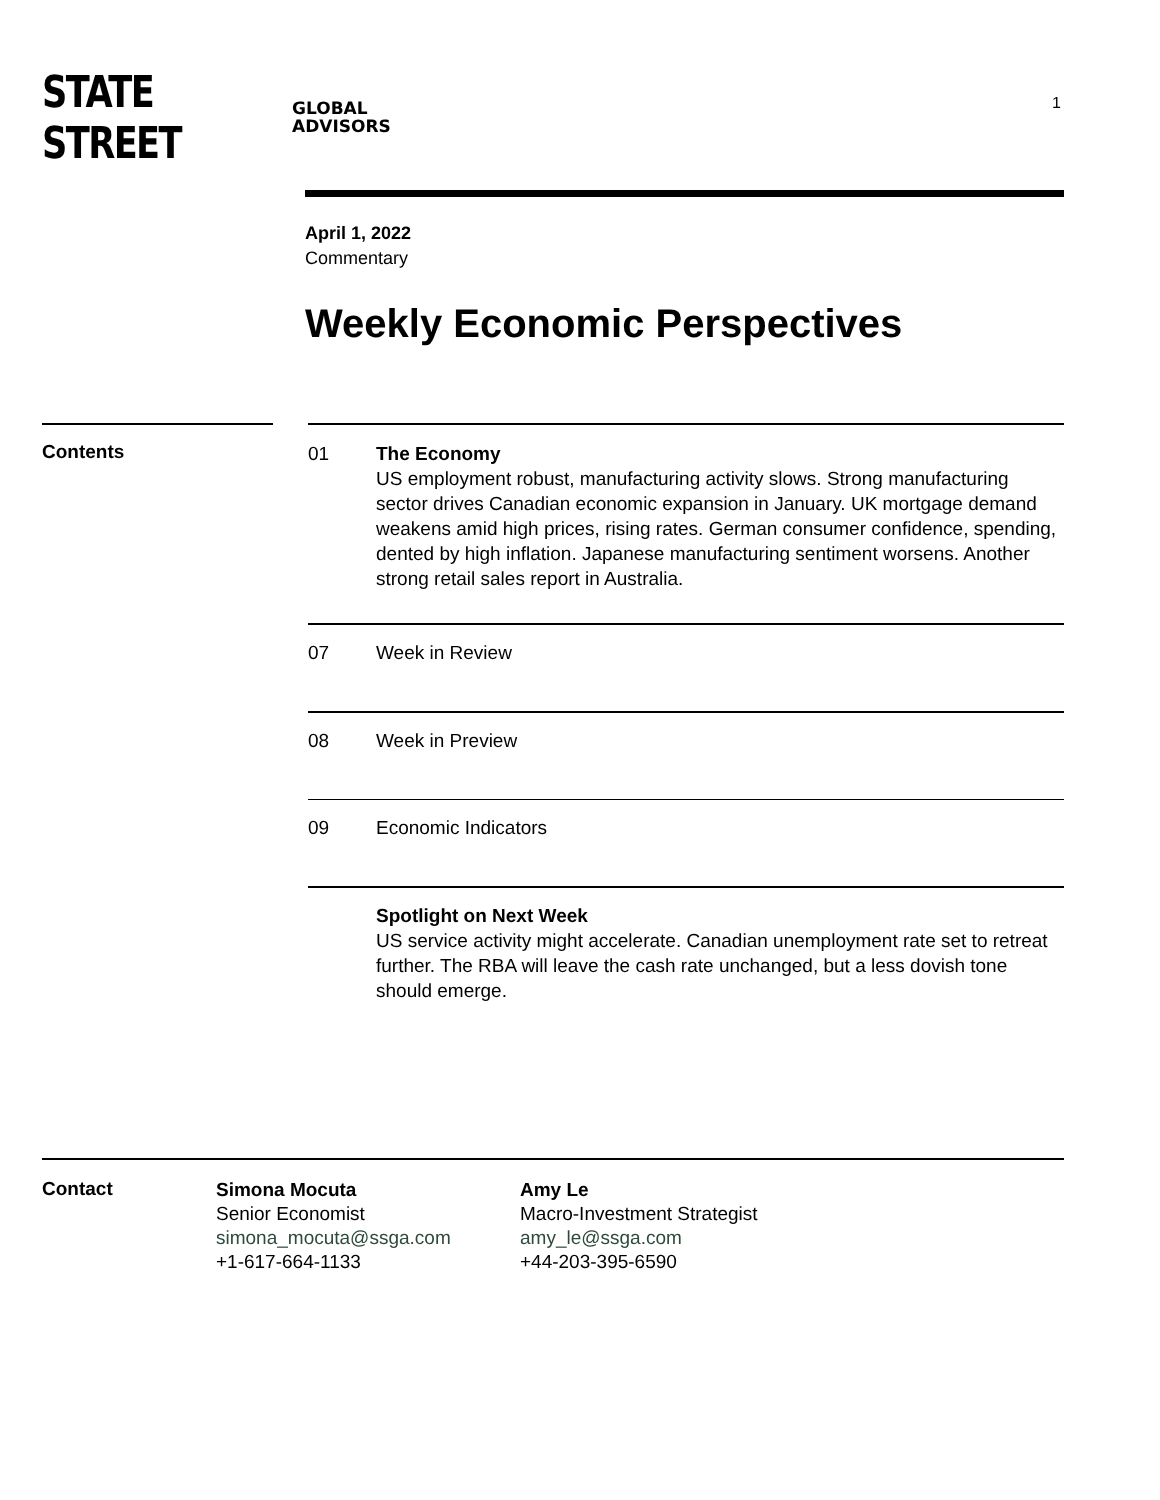STATE STREET GLOBAL
ADVISORS
1
April 1, 2022
Commentary
Weekly Economic Perspectives
Contents
01 The Economy
US employment robust, manufacturing activity slows. Strong manufacturing sector drives Canadian economic expansion in January. UK mortgage demand weakens amid high prices, rising rates. German consumer confidence, spending, dented by high inflation. Japanese manufacturing sentiment worsens. Another strong retail sales report in Australia.
07 Week in Review
08 Week in Preview
09 Economic Indicators
Spotlight on Next Week
US service activity might accelerate. Canadian unemployment rate set to retreat further. The RBA will leave the cash rate unchanged, but a less dovish tone should emerge.
Contact
Simona Mocuta
Senior Economist
simona_mocuta@ssga.com
+1-617-664-1133
Amy Le
Macro-Investment Strategist
amy_le@ssga.com
+44-203-395-6590